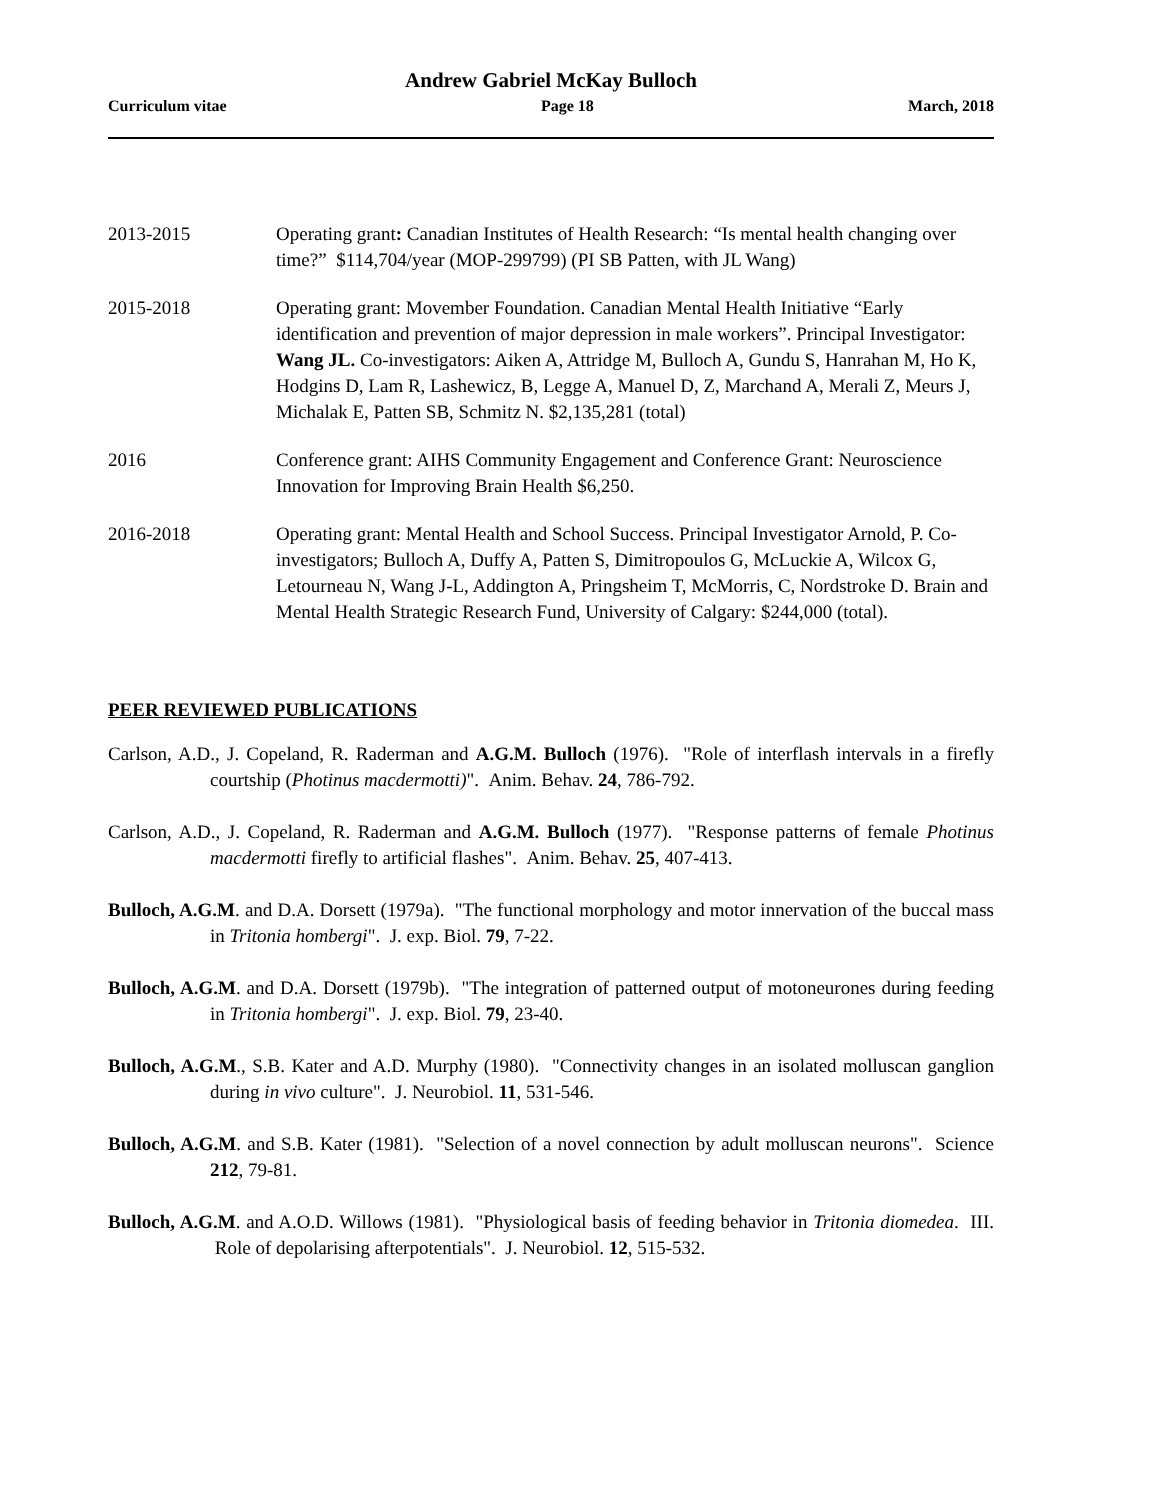Andrew Gabriel McKay Bulloch
Curriculum vitae Page 18 March, 2018
2013-2015 Operating grant: Canadian Institutes of Health Research: “Is mental health changing over time?” $114,704/year (MOP-299799) (PI SB Patten, with JL Wang)
2015-2018 Operating grant: Movember Foundation. Canadian Mental Health Initiative “Early identification and prevention of major depression in male workers”. Principal Investigator: Wang JL. Co-investigators: Aiken A, Attridge M, Bulloch A, Gundu S, Hanrahan M, Ho K, Hodgins D, Lam R, Lashewicz, B, Legge A, Manuel D, Z, Marchand A, Merali Z, Meurs J, Michalak E, Patten SB, Schmitz N. $2,135,281 (total)
2016 Conference grant: AIHS Community Engagement and Conference Grant: Neuroscience Innovation for Improving Brain Health $6,250.
2016-2018 Operating grant: Mental Health and School Success. Principal Investigator Arnold, P. Co-investigators; Bulloch A, Duffy A, Patten S, Dimitropoulos G, McLuckie A, Wilcox G, Letourneau N, Wang J-L, Addington A, Pringsheim T, McMorris, C, Nordstroke D. Brain and Mental Health Strategic Research Fund, University of Calgary: $244,000 (total).
PEER REVIEWED PUBLICATIONS
Carlson, A.D., J. Copeland, R. Raderman and A.G.M. Bulloch (1976). "Role of interflash intervals in a firefly courtship (Photinus macdermotti)". Anim. Behav. 24, 786-792.
Carlson, A.D., J. Copeland, R. Raderman and A.G.M. Bulloch (1977). "Response patterns of female Photinus macdermotti firefly to artificial flashes". Anim. Behav. 25, 407-413.
Bulloch, A.G.M. and D.A. Dorsett (1979a). "The functional morphology and motor innervation of the buccal mass in Tritonia hombergi". J. exp. Biol. 79, 7-22.
Bulloch, A.G.M. and D.A. Dorsett (1979b). "The integration of patterned output of motoneurones during feeding in Tritonia hombergi". J. exp. Biol. 79, 23-40.
Bulloch, A.G.M., S.B. Kater and A.D. Murphy (1980). "Connectivity changes in an isolated molluscan ganglion during in vivo culture". J. Neurobiol. 11, 531-546.
Bulloch, A.G.M. and S.B. Kater (1981). "Selection of a novel connection by adult molluscan neurons". Science 212, 79-81.
Bulloch, A.G.M. and A.O.D. Willows (1981). "Physiological basis of feeding behavior in Tritonia diomedea. III. Role of depolarising afterpotentials". J. Neurobiol. 12, 515-532.